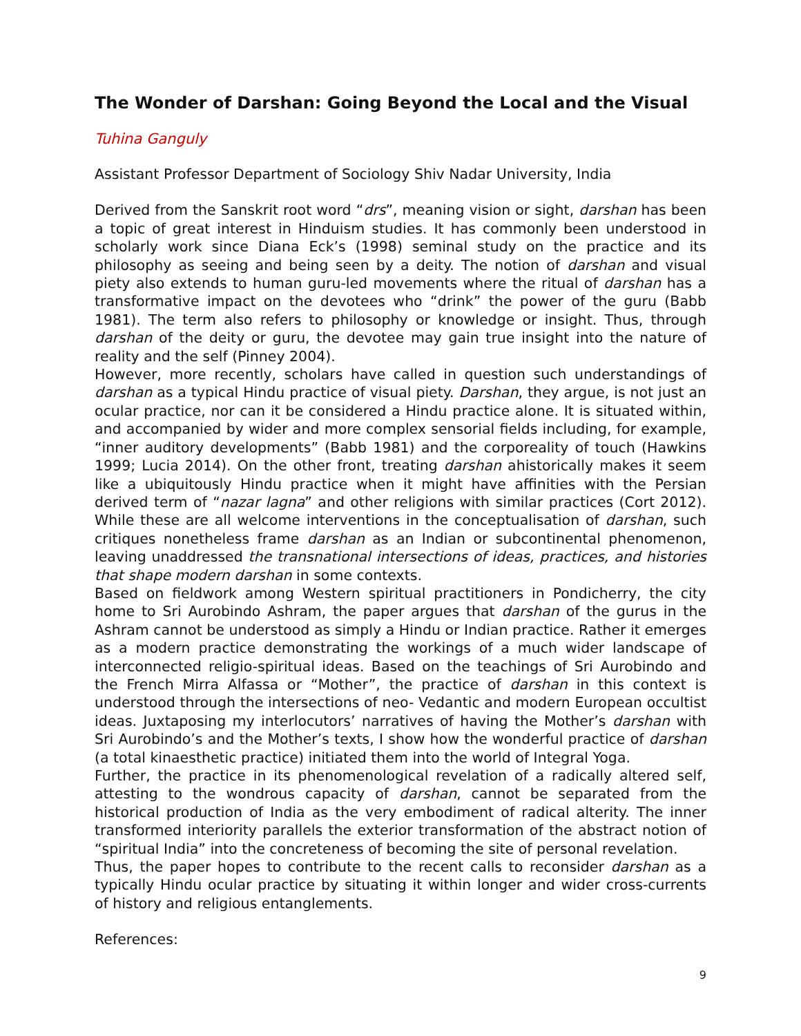The Wonder of Darshan: Going Beyond the Local and the Visual
Tuhina Ganguly
Assistant Professor Department of Sociology Shiv Nadar University, India
Derived from the Sanskrit root word “drs”, meaning vision or sight, darshan has been a topic of great interest in Hinduism studies. It has commonly been understood in scholarly work since Diana Eck’s (1998) seminal study on the practice and its philosophy as seeing and being seen by a deity. The notion of darshan and visual piety also extends to human guru-led movements where the ritual of darshan has a transformative impact on the devotees who “drink” the power of the guru (Babb 1981). The term also refers to philosophy or knowledge or insight. Thus, through darshan of the deity or guru, the devotee may gain true insight into the nature of reality and the self (Pinney 2004).
However, more recently, scholars have called in question such understandings of darshan as a typical Hindu practice of visual piety. Darshan, they argue, is not just an ocular practice, nor can it be considered a Hindu practice alone. It is situated within, and accompanied by wider and more complex sensorial fields including, for example, “inner auditory developments” (Babb 1981) and the corporeality of touch (Hawkins 1999; Lucia 2014). On the other front, treating darshan ahistorically makes it seem like a ubiquitously Hindu practice when it might have affinities with the Persian derived term of “nazar lagna” and other religions with similar practices (Cort 2012). While these are all welcome interventions in the conceptualisation of darshan, such critiques nonetheless frame darshan as an Indian or subcontinental phenomenon, leaving unaddressed the transnational intersections of ideas, practices, and histories that shape modern darshan in some contexts.
Based on fieldwork among Western spiritual practitioners in Pondicherry, the city home to Sri Aurobindo Ashram, the paper argues that darshan of the gurus in the Ashram cannot be understood as simply a Hindu or Indian practice. Rather it emerges as a modern practice demonstrating the workings of a much wider landscape of interconnected religio-spiritual ideas. Based on the teachings of Sri Aurobindo and the French Mirra Alfassa or “Mother”, the practice of darshan in this context is understood through the intersections of neo- Vedantic and modern European occultist ideas. Juxtaposing my interlocutors’ narratives of having the Mother’s darshan with Sri Aurobindo’s and the Mother’s texts, I show how the wonderful practice of darshan (a total kinaesthetic practice) initiated them into the world of Integral Yoga.
Further, the practice in its phenomenological revelation of a radically altered self, attesting to the wondrous capacity of darshan, cannot be separated from the historical production of India as the very embodiment of radical alterity. The inner transformed interiority parallels the exterior transformation of the abstract notion of “spiritual India” into the concreteness of becoming the site of personal revelation.
Thus, the paper hopes to contribute to the recent calls to reconsider darshan as a typically Hindu ocular practice by situating it within longer and wider cross-currents of history and religious entanglements.
References:
9